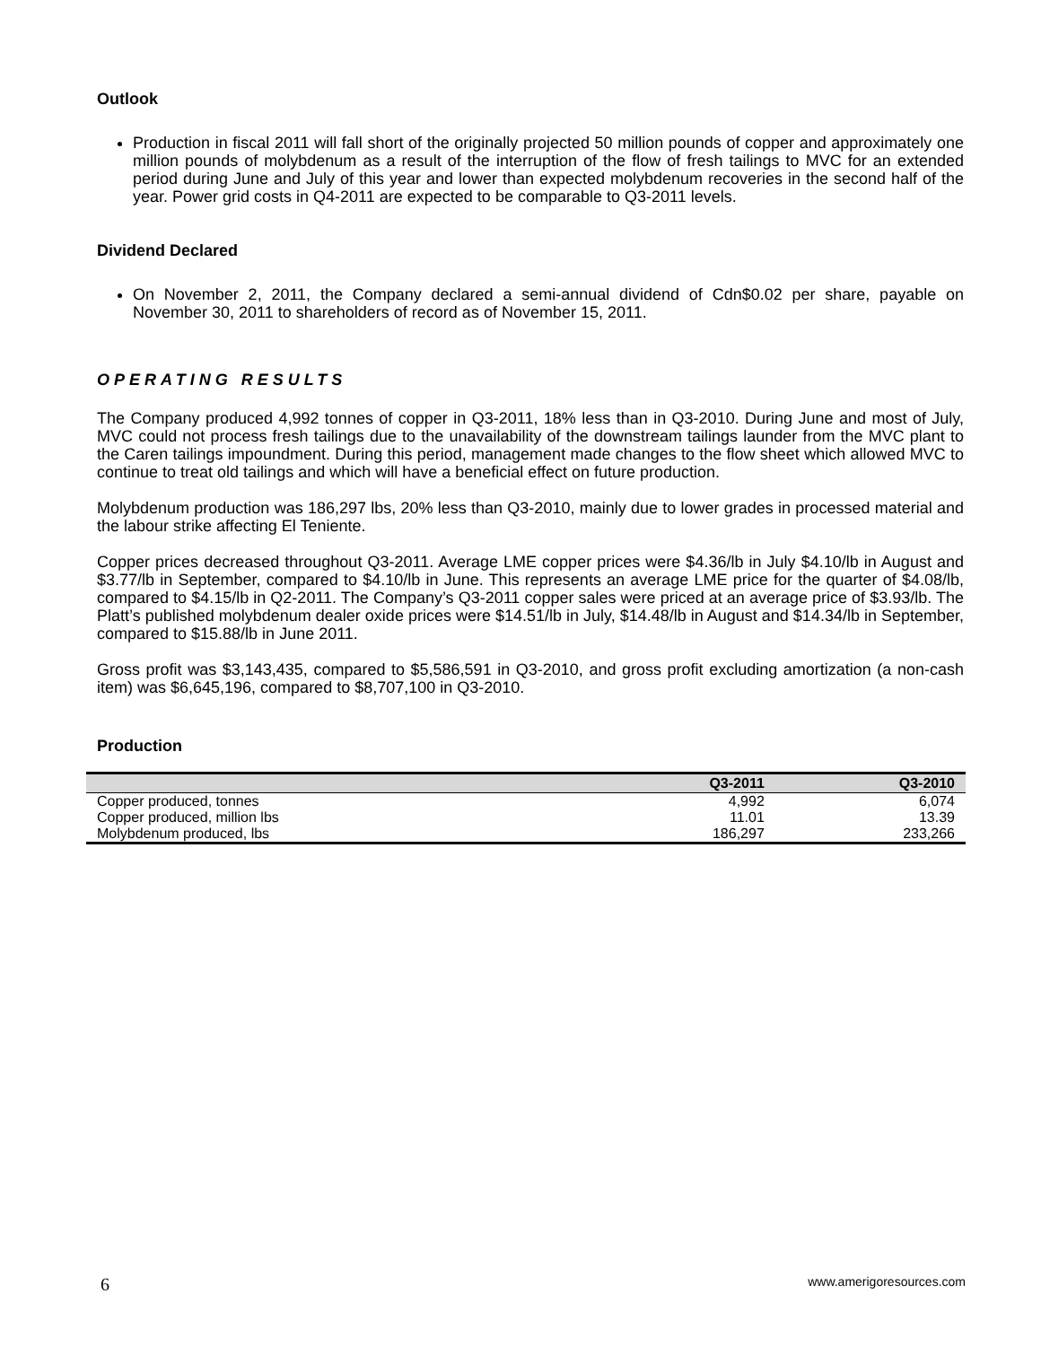Outlook
Production in fiscal 2011 will fall short of the originally projected 50 million pounds of copper and approximately one million pounds of molybdenum as a result of the interruption of the flow of fresh tailings to MVC for an extended period during June and July of this year and lower than expected molybdenum recoveries in the second half of the year. Power grid costs in Q4-2011 are expected to be comparable to Q3-2011 levels.
Dividend Declared
On November 2, 2011, the Company declared a semi-annual dividend of Cdn$0.02 per share, payable on November 30, 2011 to shareholders of record as of November 15, 2011.
OPERATING RESULTS
The Company produced 4,992 tonnes of copper in Q3-2011, 18% less than in Q3-2010. During June and most of July, MVC could not process fresh tailings due to the unavailability of the downstream tailings launder from the MVC plant to the Caren tailings impoundment. During this period, management made changes to the flow sheet which allowed MVC to continue to treat old tailings and which will have a beneficial effect on future production.
Molybdenum production was 186,297 lbs, 20% less than Q3-2010, mainly due to lower grades in processed material and the labour strike affecting El Teniente.
Copper prices decreased throughout Q3-2011. Average LME copper prices were $4.36/lb in July $4.10/lb in August and $3.77/lb in September, compared to $4.10/lb in June. This represents an average LME price for the quarter of $4.08/lb, compared to $4.15/lb in Q2-2011. The Company’s Q3-2011 copper sales were priced at an average price of $3.93/lb. The Platt’s published molybdenum dealer oxide prices were $14.51/lb in July, $14.48/lb in August and $14.34/lb in September, compared to $15.88/lb in June 2011.
Gross profit was $3,143,435, compared to $5,586,591 in Q3-2010, and gross profit excluding amortization (a non-cash item) was $6,645,196, compared to $8,707,100 in Q3-2010.
Production
| | Q3-2011 | Q3-2010 |
| --- | --- | --- |
| Copper produced, tonnes | 4,992 | 6,074 |
| Copper produced, million lbs | 11.01 | 13.39 |
| Molybdenum produced, lbs | 186,297 | 233,266 |
6 www.amerigoresources.com